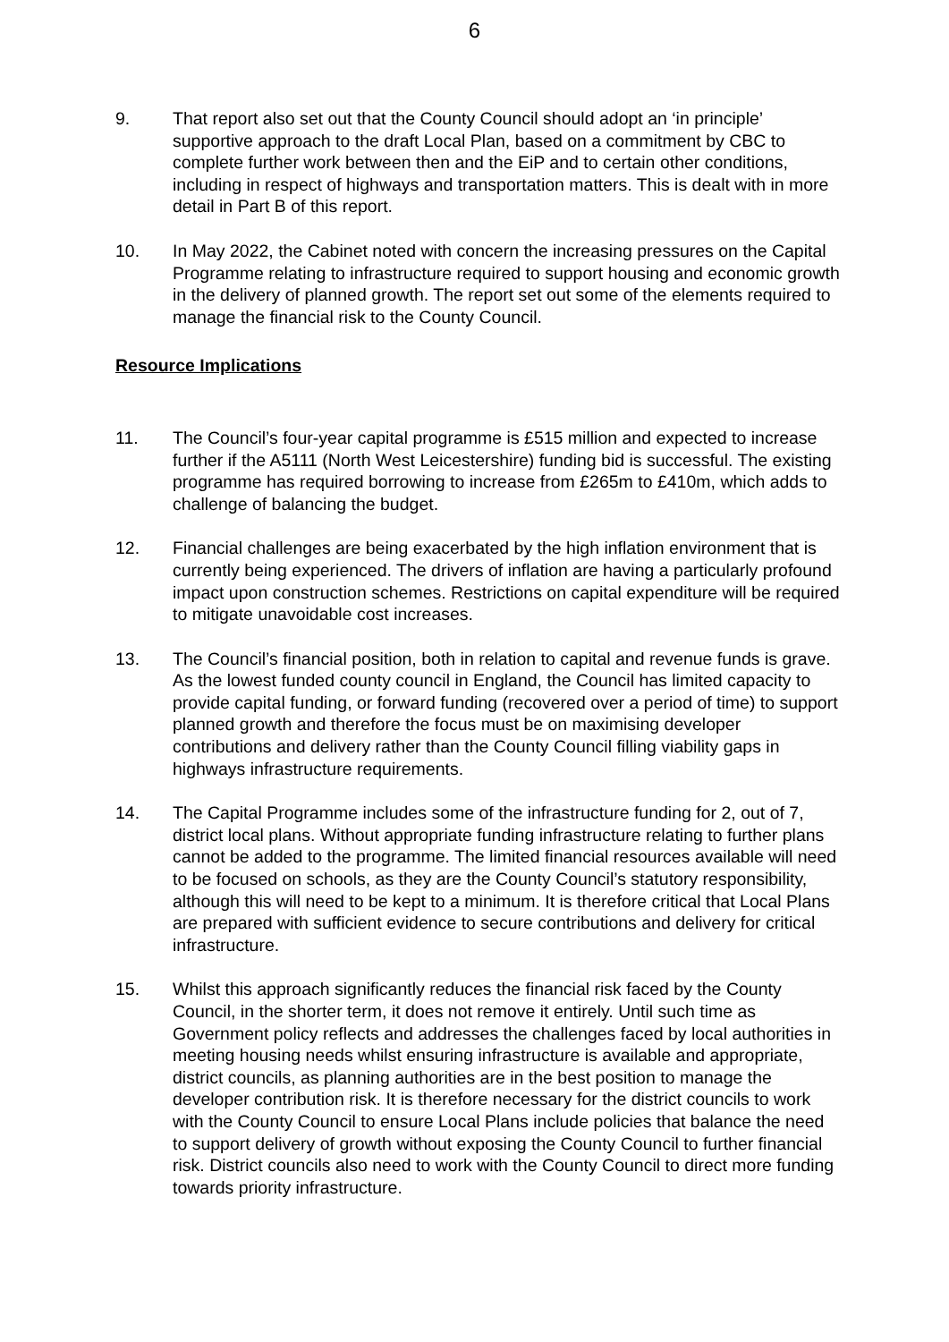6
9. That report also set out that the County Council should adopt an ‘in principle’ supportive approach to the draft Local Plan, based on a commitment by CBC to complete further work between then and the EiP and to certain other conditions, including in respect of highways and transportation matters. This is dealt with in more detail in Part B of this report.
10. In May 2022, the Cabinet noted with concern the increasing pressures on the Capital Programme relating to infrastructure required to support housing and economic growth in the delivery of planned growth. The report set out some of the elements required to manage the financial risk to the County Council.
Resource Implications
11. The Council’s four-year capital programme is £515 million and expected to increase further if the A5111 (North West Leicestershire) funding bid is successful. The existing programme has required borrowing to increase from £265m to £410m, which adds to challenge of balancing the budget.
12. Financial challenges are being exacerbated by the high inflation environment that is currently being experienced. The drivers of inflation are having a particularly profound impact upon construction schemes. Restrictions on capital expenditure will be required to mitigate unavoidable cost increases.
13. The Council’s financial position, both in relation to capital and revenue funds is grave. As the lowest funded county council in England, the Council has limited capacity to provide capital funding, or forward funding (recovered over a period of time) to support planned growth and therefore the focus must be on maximising developer contributions and delivery rather than the County Council filling viability gaps in highways infrastructure requirements.
14. The Capital Programme includes some of the infrastructure funding for 2, out of 7, district local plans. Without appropriate funding infrastructure relating to further plans cannot be added to the programme. The limited financial resources available will need to be focused on schools, as they are the County Council’s statutory responsibility, although this will need to be kept to a minimum. It is therefore critical that Local Plans are prepared with sufficient evidence to secure contributions and delivery for critical infrastructure.
15. Whilst this approach significantly reduces the financial risk faced by the County Council, in the shorter term, it does not remove it entirely. Until such time as Government policy reflects and addresses the challenges faced by local authorities in meeting housing needs whilst ensuring infrastructure is available and appropriate, district councils, as planning authorities are in the best position to manage the developer contribution risk. It is therefore necessary for the district councils to work with the County Council to ensure Local Plans include policies that balance the need to support delivery of growth without exposing the County Council to further financial risk. District councils also need to work with the County Council to direct more funding towards priority infrastructure.